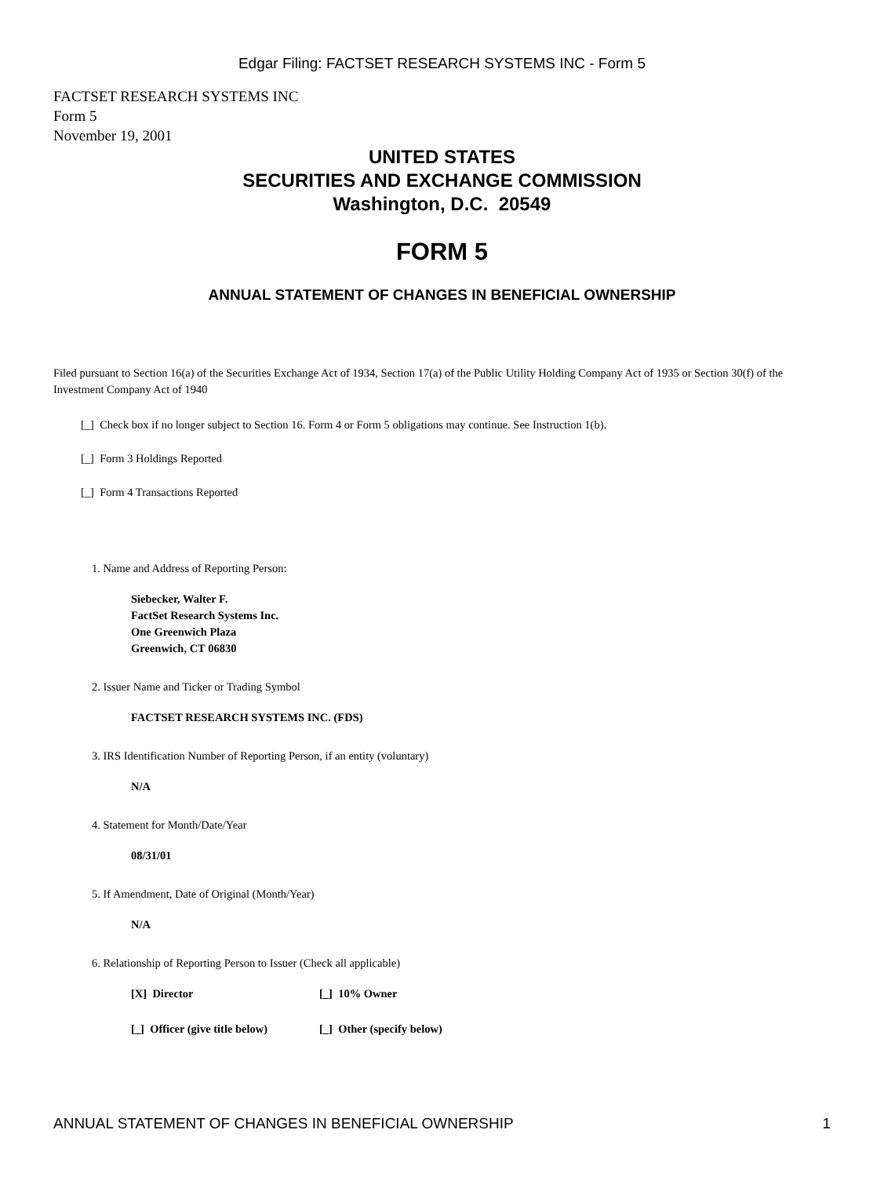Edgar Filing: FACTSET RESEARCH SYSTEMS INC - Form 5
FACTSET RESEARCH SYSTEMS INC
Form 5
November 19, 2001
UNITED STATES
SECURITIES AND EXCHANGE COMMISSION
Washington, D.C. 20549
FORM 5
ANNUAL STATEMENT OF CHANGES IN BENEFICIAL OWNERSHIP
Filed pursuant to Section 16(a) of the Securities Exchange Act of 1934, Section 17(a) of the Public Utility Holding Company Act of 1935 or Section 30(f) of the Investment Company Act of 1940
[_] Check box if no longer subject to Section 16. Form 4 or Form 5 obligations may continue. See Instruction 1(b).
[_] Form 3 Holdings Reported
[_] Form 4 Transactions Reported
1. Name and Address of Reporting Person:
Siebecker, Walter F.
FactSet Research Systems Inc.
One Greenwich Plaza
Greenwich, CT 06830
2. Issuer Name and Ticker or Trading Symbol
FACTSET RESEARCH SYSTEMS INC. (FDS)
3. IRS Identification Number of Reporting Person, if an entity (voluntary)
N/A
4. Statement for Month/Date/Year
08/31/01
5. If Amendment, Date of Original (Month/Year)
N/A
6. Relationship of Reporting Person to Issuer (Check all applicable)
[X] Director [_] 10% Owner [_] Officer (give title below) [_] Other (specify below)
ANNUAL STATEMENT OF CHANGES IN BENEFICIAL OWNERSHIP 1